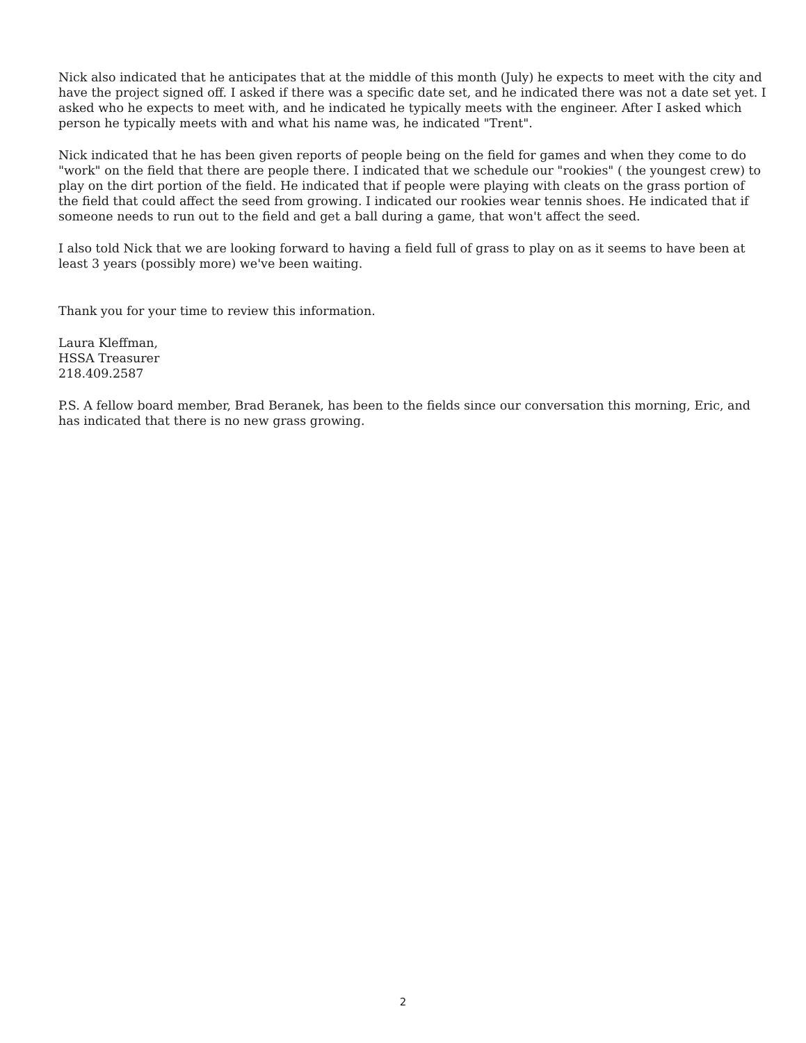Nick also indicated that he anticipates that at the middle of this month (July) he expects to meet with the city and have the project signed off. I asked if there was a specific date set, and he indicated there was not a date set yet. I asked who he expects to meet with, and he indicated he typically meets with the engineer. After I asked which person he typically meets with and what his name was, he indicated "Trent".
Nick indicated that he has been given reports of people being on the field for games and when they come to do "work" on the field that there are people there. I indicated that we schedule our "rookies" ( the youngest crew) to play on the dirt portion of the field. He indicated that if people were playing with cleats on the grass portion of the field that could affect the seed from growing. I indicated our rookies wear tennis shoes. He indicated that if someone needs to run out to the field and get a ball during a game, that won't affect the seed.
I also told Nick that we are looking forward to having a field full of grass to play on as it seems to have been at least 3 years (possibly more) we've been waiting.
Thank you for your time to review this information.
Laura Kleffman,
HSSA Treasurer
218.409.2587
P.S. A fellow board member, Brad Beranek, has been to the fields since our conversation this morning, Eric, and has indicated that there is no new grass growing.
2